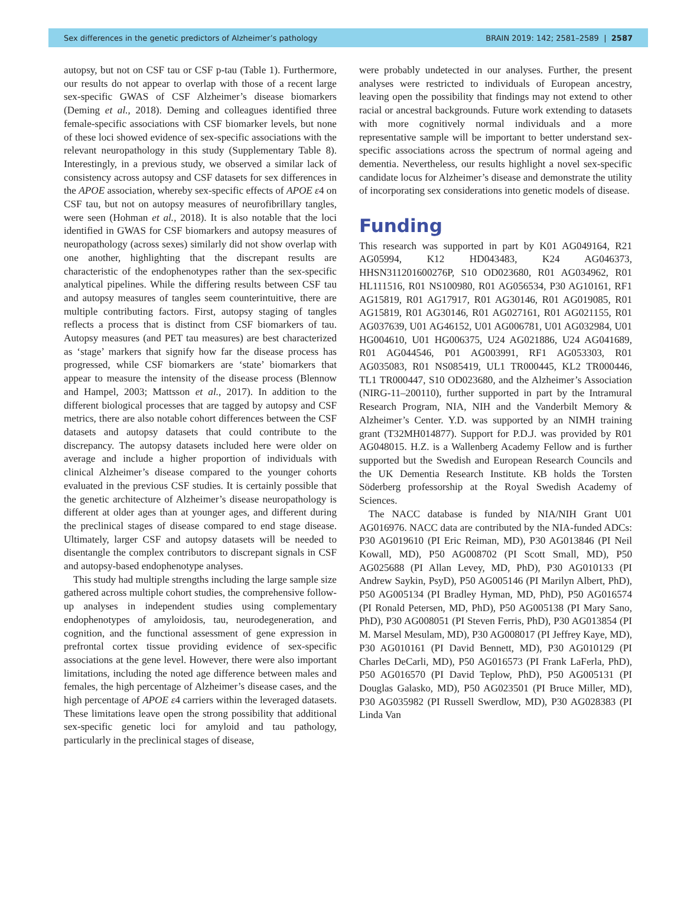Sex differences in the genetic predictors of Alzheimer’s pathology BRAIN 2019: 142; 2581–2589 | 2587
autopsy, but not on CSF tau or CSF p-tau (Table 1). Furthermore, our results do not appear to overlap with those of a recent large sex-specific GWAS of CSF Alzheimer’s disease biomarkers (Deming et al., 2018). Deming and colleagues identified three female-specific associations with CSF biomarker levels, but none of these loci showed evidence of sex-specific associations with the relevant neuropathology in this study (Supplementary Table 8). Interestingly, in a previous study, we observed a similar lack of consistency across autopsy and CSF datasets for sex differences in the APOE association, whereby sex-specific effects of APOE ε4 on CSF tau, but not on autopsy measures of neurofibrillary tangles, were seen (Hohman et al., 2018). It is also notable that the loci identified in GWAS for CSF biomarkers and autopsy measures of neuropathology (across sexes) similarly did not show overlap with one another, highlighting that the discrepant results are characteristic of the endophenotypes rather than the sex-specific analytical pipelines. While the differing results between CSF tau and autopsy measures of tangles seem counterintuitive, there are multiple contributing factors. First, autopsy staging of tangles reflects a process that is distinct from CSF biomarkers of tau. Autopsy measures (and PET tau measures) are best characterized as ‘stage’ markers that signify how far the disease process has progressed, while CSF biomarkers are ‘state’ biomarkers that appear to measure the intensity of the disease process (Blennow and Hampel, 2003; Mattsson et al., 2017). In addition to the different biological processes that are tagged by autopsy and CSF metrics, there are also notable cohort differences between the CSF datasets and autopsy datasets that could contribute to the discrepancy. The autopsy datasets included here were older on average and include a higher proportion of individuals with clinical Alzheimer’s disease compared to the younger cohorts evaluated in the previous CSF studies. It is certainly possible that the genetic architecture of Alzheimer’s disease neuropathology is different at older ages than at younger ages, and different during the preclinical stages of disease compared to end stage disease. Ultimately, larger CSF and autopsy datasets will be needed to disentangle the complex contributors to discrepant signals in CSF and autopsy-based endophenotype analyses.
This study had multiple strengths including the large sample size gathered across multiple cohort studies, the comprehensive follow-up analyses in independent studies using complementary endophenotypes of amyloidosis, tau, neurodegeneration, and cognition, and the functional assessment of gene expression in prefrontal cortex tissue providing evidence of sex-specific associations at the gene level. However, there were also important limitations, including the noted age difference between males and females, the high percentage of Alzheimer’s disease cases, and the high percentage of APOE ε4 carriers within the leveraged datasets. These limitations leave open the strong possibility that additional sex-specific genetic loci for amyloid and tau pathology, particularly in the preclinical stages of disease,
were probably undetected in our analyses. Further, the present analyses were restricted to individuals of European ancestry, leaving open the possibility that findings may not extend to other racial or ancestral backgrounds. Future work extending to datasets with more cognitively normal individuals and a more representative sample will be important to better understand sex-specific associations across the spectrum of normal ageing and dementia. Nevertheless, our results highlight a novel sex-specific candidate locus for Alzheimer’s disease and demonstrate the utility of incorporating sex considerations into genetic models of disease.
Funding
This research was supported in part by K01 AG049164, R21 AG05994, K12 HD043483, K24 AG046373, HHSN311201600276P, S10 OD023680, R01 AG034962, R01 HL111516, R01 NS100980, R01 AG056534, P30 AG10161, RF1 AG15819, R01 AG17917, R01 AG30146, R01 AG019085, R01 AG15819, R01 AG30146, R01 AG027161, R01 AG021155, R01 AG037639, U01 AG46152, U01 AG006781, U01 AG032984, U01 HG004610, U01 HG006375, U24 AG021886, U24 AG041689, R01 AG044546, P01 AG003991, RF1 AG053303, R01 AG035083, R01 NS085419, UL1 TR000445, KL2 TR000446, TL1 TR000447, S10 OD023680, and the Alzheimer’s Association (NIRG-11–200110), further supported in part by the Intramural Research Program, NIA, NIH and the Vanderbilt Memory & Alzheimer’s Center. Y.D. was supported by an NIMH training grant (T32MH014877). Support for P.D.J. was provided by R01 AG048015. H.Z. is a Wallenberg Academy Fellow and is further supported but the Swedish and European Research Councils and the UK Dementia Research Institute. KB holds the Torsten Söderberg professorship at the Royal Swedish Academy of Sciences.
The NACC database is funded by NIA/NIH Grant U01 AG016976. NACC data are contributed by the NIA-funded ADCs: P30 AG019610 (PI Eric Reiman, MD), P30 AG013846 (PI Neil Kowall, MD), P50 AG008702 (PI Scott Small, MD), P50 AG025688 (PI Allan Levey, MD, PhD), P30 AG010133 (PI Andrew Saykin, PsyD), P50 AG005146 (PI Marilyn Albert, PhD), P50 AG005134 (PI Bradley Hyman, MD, PhD), P50 AG016574 (PI Ronald Petersen, MD, PhD), P50 AG005138 (PI Mary Sano, PhD), P30 AG008051 (PI Steven Ferris, PhD), P30 AG013854 (PI M. Marsel Mesulam, MD), P30 AG008017 (PI Jeffrey Kaye, MD), P30 AG010161 (PI David Bennett, MD), P30 AG010129 (PI Charles DeCarli, MD), P50 AG016573 (PI Frank LaFerla, PhD), P50 AG016570 (PI David Teplow, PhD), P50 AG005131 (PI Douglas Galasko, MD), P50 AG023501 (PI Bruce Miller, MD), P30 AG035982 (PI Russell Swerdlow, MD), P30 AG028383 (PI Linda Van